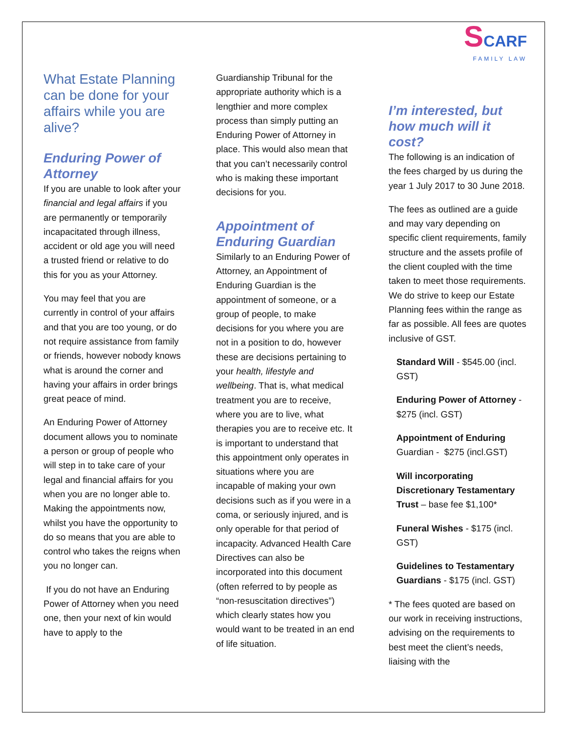What Estate Planning can be done for your affairs while you are alive?
Enduring Power of Attorney
If you are unable to look after your financial and legal affairs if you are permanently or temporarily incapacitated through illness, accident or old age you will need a trusted friend or relative to do this for you as your Attorney.
You may feel that you are currently in control of your affairs and that you are too young, or do not require assistance from family or friends, however nobody knows what is around the corner and having your affairs in order brings great peace of mind.
An Enduring Power of Attorney document allows you to nominate a person or group of people who will step in to take care of your legal and financial affairs for you when you are no longer able to. Making the appointments now, whilst you have the opportunity to do so means that you are able to control who takes the reigns when you no longer can.
If you do not have an Enduring Power of Attorney when you need one, then your next of kin would have to apply to the
Guardianship Tribunal for the appropriate authority which is a lengthier and more complex process than simply putting an Enduring Power of Attorney in place. This would also mean that that you can’t necessarily control who is making these important decisions for you.
Appointment of Enduring Guardian
Similarly to an Enduring Power of Attorney, an Appointment of Enduring Guardian is the appointment of someone, or a group of people, to make decisions for you where you are not in a position to do, however these are decisions pertaining to your health, lifestyle and wellbeing. That is, what medical treatment you are to receive, where you are to live, what therapies you are to receive etc. It is important to understand that this appointment only operates in situations where you are incapable of making your own decisions such as if you were in a coma, or seriously injured, and is only operable for that period of incapacity. Advanced Health Care Directives can also be incorporated into this document (often referred to by people as “non-resuscitation directives”) which clearly states how you would want to be treated in an end of life situation.
SCARF
FAMILY LAW
I’m interested, but how much will it cost?
The following is an indication of the fees charged by us during the year 1 July 2017 to 30 June 2018.
The fees as outlined are a guide and may vary depending on specific client requirements, family structure and the assets profile of the client coupled with the time taken to meet those requirements. We do strive to keep our Estate Planning fees within the range as far as possible. All fees are quotes inclusive of GST.
Standard Will - $545.00 (incl. GST)
Enduring Power of Attorney - $275 (incl. GST)
Appointment of Enduring Guardian - $275 (incl.GST)
Will incorporating Discretionary Testamentary Trust – base fee $1,100*
Funeral Wishes - $175 (incl. GST)
Guidelines to Testamentary Guardians - $175 (incl. GST)
* The fees quoted are based on our work in receiving instructions, advising on the requirements to best meet the client’s needs, liaising with the